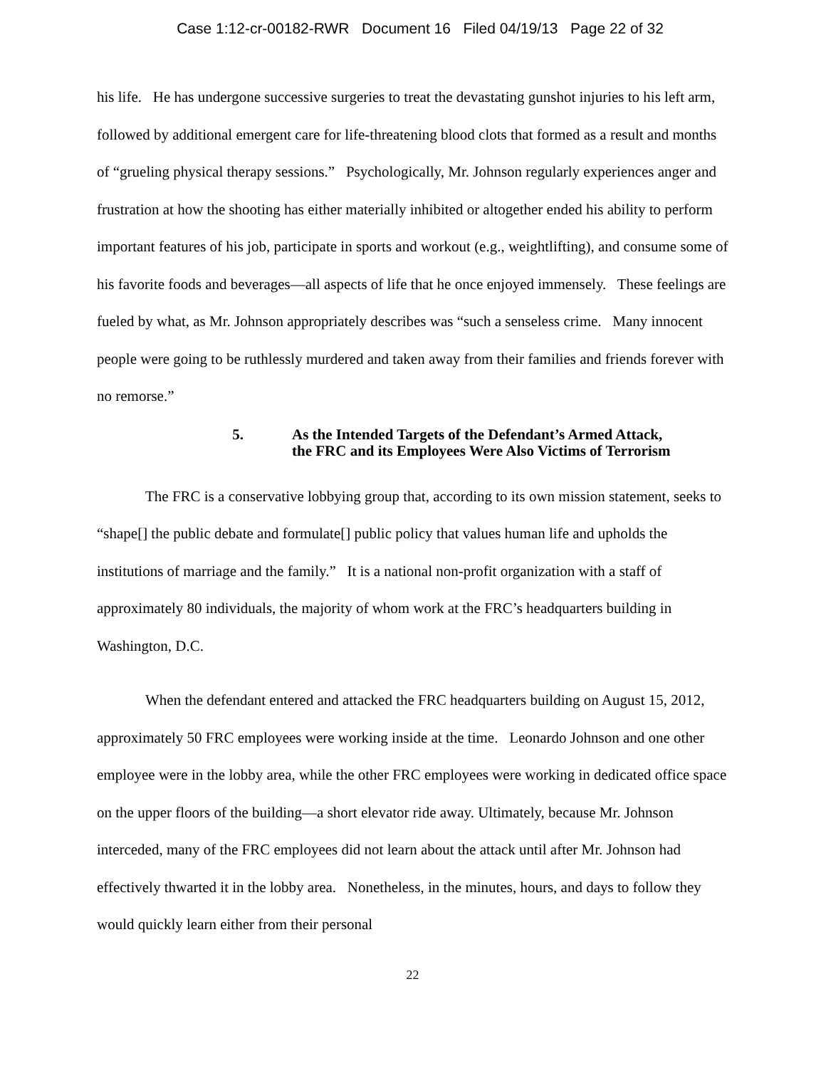Case 1:12-cr-00182-RWR Document 16 Filed 04/19/13 Page 22 of 32
his life. He has undergone successive surgeries to treat the devastating gunshot injuries to his left arm, followed by additional emergent care for life-threatening blood clots that formed as a result and months of “grueling physical therapy sessions.” Psychologically, Mr. Johnson regularly experiences anger and frustration at how the shooting has either materially inhibited or altogether ended his ability to perform important features of his job, participate in sports and workout (e.g., weightlifting), and consume some of his favorite foods and beverages—all aspects of life that he once enjoyed immensely. These feelings are fueled by what, as Mr. Johnson appropriately describes was “such a senseless crime. Many innocent people were going to be ruthlessly murdered and taken away from their families and friends forever with no remorse.”
5. As the Intended Targets of the Defendant’s Armed Attack,
the FRC and its Employees Were Also Victims of Terrorism
The FRC is a conservative lobbying group that, according to its own mission statement, seeks to “shape[] the public debate and formulate[] public policy that values human life and upholds the institutions of marriage and the family.” It is a national non-profit organization with a staff of approximately 80 individuals, the majority of whom work at the FRC’s headquarters building in Washington, D.C.
When the defendant entered and attacked the FRC headquarters building on August 15, 2012, approximately 50 FRC employees were working inside at the time. Leonardo Johnson and one other employee were in the lobby area, while the other FRC employees were working in dedicated office space on the upper floors of the building—a short elevator ride away. Ultimately, because Mr. Johnson interceded, many of the FRC employees did not learn about the attack until after Mr. Johnson had effectively thwarted it in the lobby area. Nonetheless, in the minutes, hours, and days to follow they would quickly learn either from their personal
22